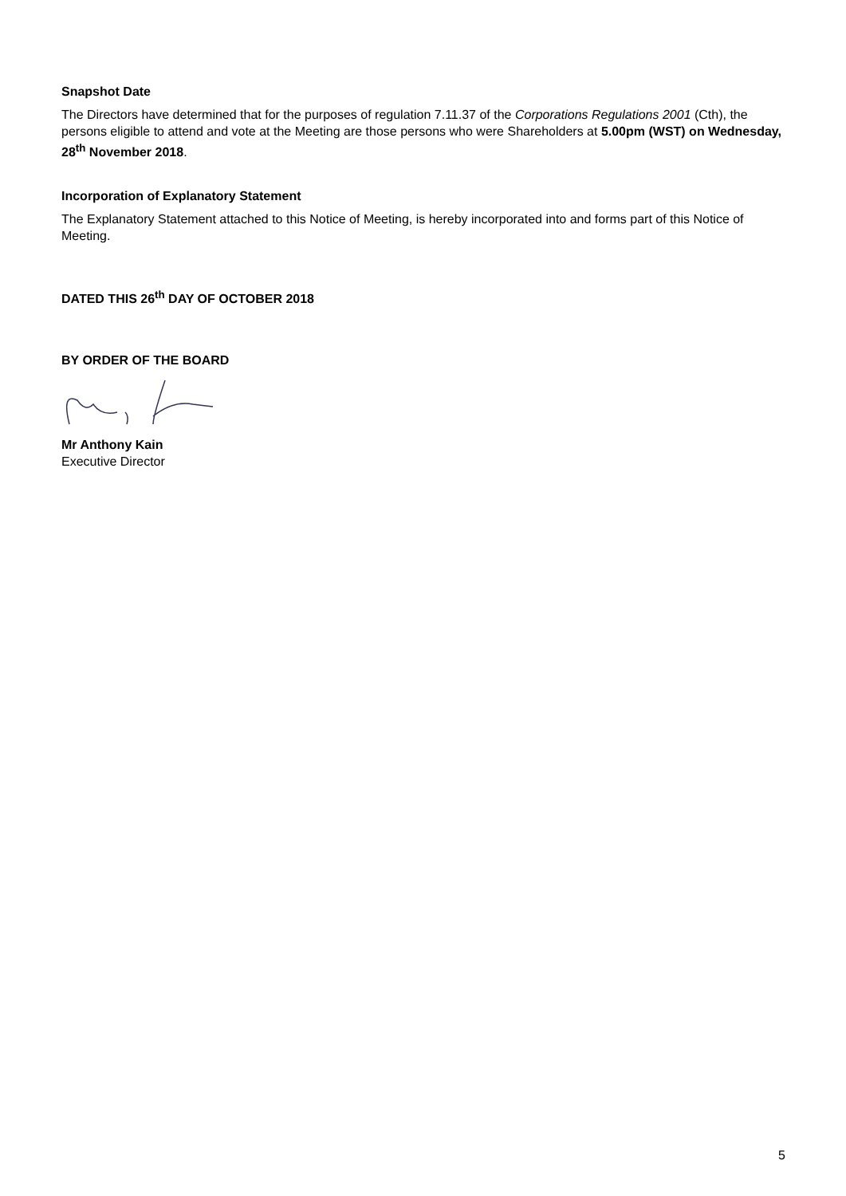Snapshot Date
The Directors have determined that for the purposes of regulation 7.11.37 of the Corporations Regulations 2001 (Cth), the persons eligible to attend and vote at the Meeting are those persons who were Shareholders at 5.00pm (WST) on Wednesday, 28<sup>th</sup> November 2018.
Incorporation of Explanatory Statement
The Explanatory Statement attached to this Notice of Meeting, is hereby incorporated into and forms part of this Notice of Meeting.
DATED THIS 26<sup>th</sup> DAY OF OCTOBER 2018
BY ORDER OF THE BOARD
Mr Anthony Kain
Executive Director
5